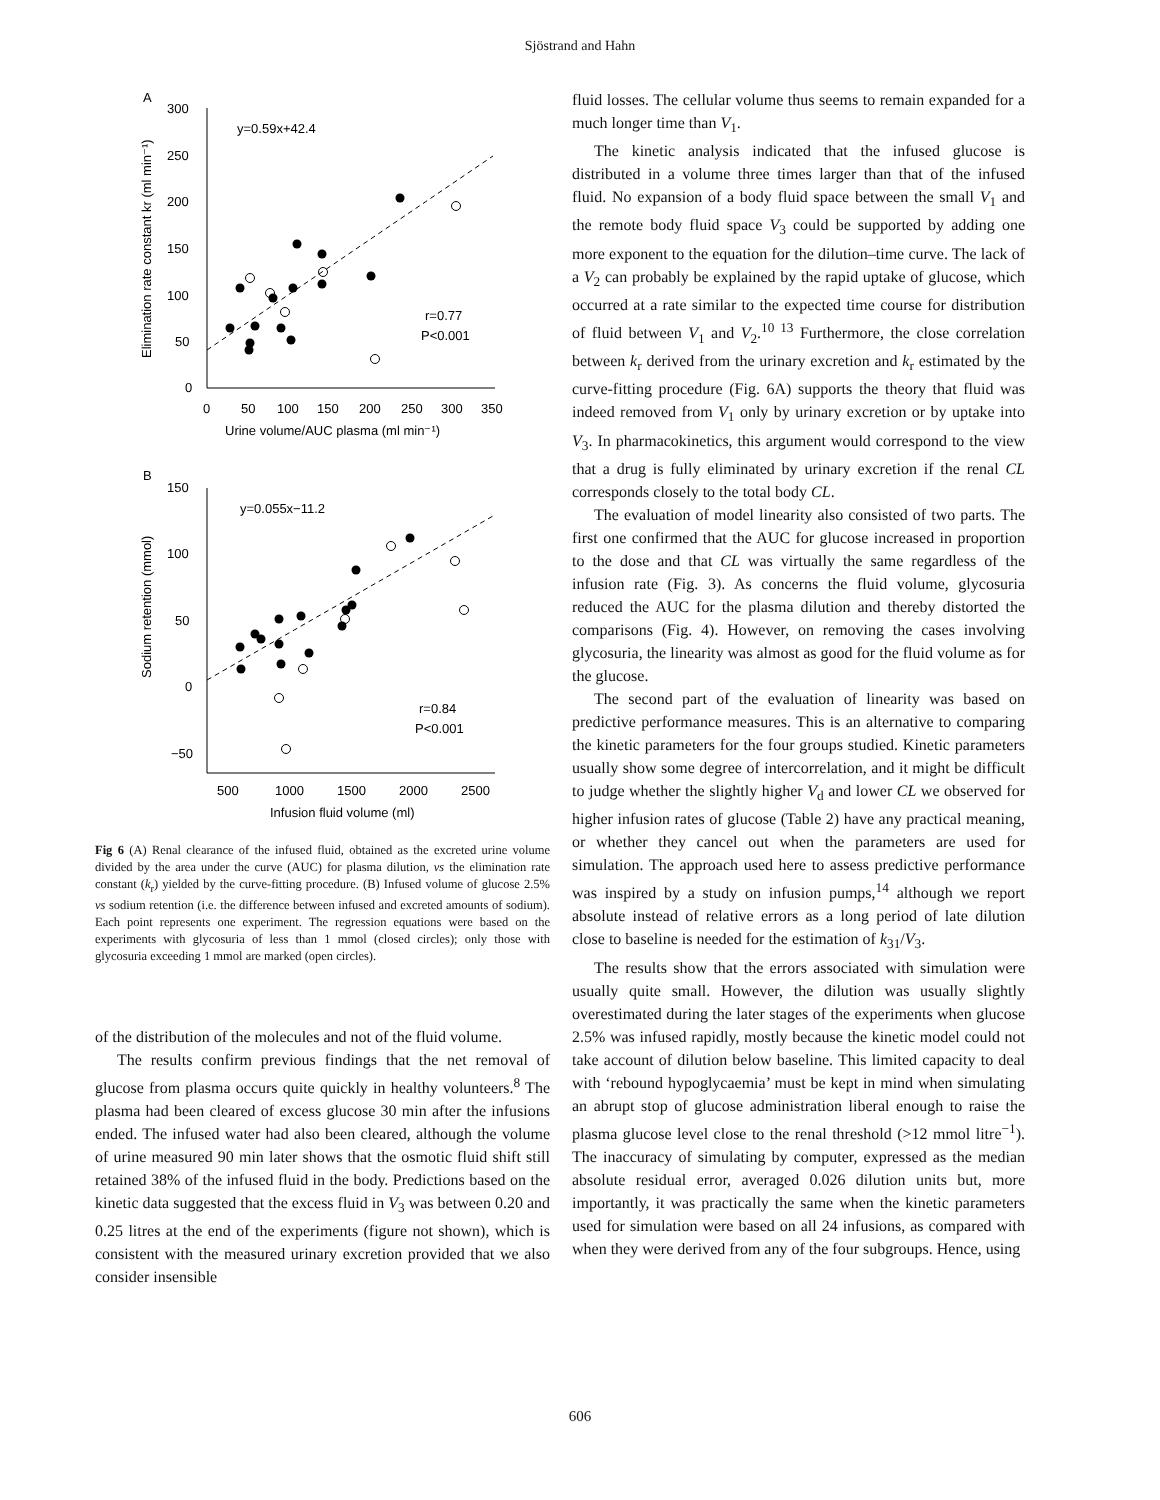Sjöstrand and Hahn
A
Elimination rate constant kr (ml min⁻¹)
300
250
200
150
100
50
0
0
50
100
150
200
250
300
350
Urine volume/AUC plasma (ml min⁻¹)
y=0.59x+42.4
r=0.77
P<0.001
B
Sodium retention (mmol)
150
100
50
0
−50
500
1000
1500
2000
2500
Infusion fluid volume (ml)
y=0.055x−11.2
r=0.84
P<0.001
Fig 6 (A) Renal clearance of the infused fluid, obtained as the excreted urine volume divided by the area under the curve (AUC) for plasma dilution, vs the elimination rate constant (k<sub>r</sub>) yielded by the curve-fitting procedure. (B) Infused volume of glucose 2.5% vs sodium retention (i.e. the difference between infused and excreted amounts of sodium). Each point represents one experiment. The regression equations were based on the experiments with glycosuria of less than 1 mmol (closed circles); only those with glycosuria exceeding 1 mmol are marked (open circles).
of the distribution of the molecules and not of the fluid volume.
The results confirm previous findings that the net removal of glucose from plasma occurs quite quickly in healthy volunteers.<sup>8</sup> The plasma had been cleared of excess glucose 30 min after the infusions ended. The infused water had also been cleared, although the volume of urine measured 90 min later shows that the osmotic fluid shift still retained 38% of the infused fluid in the body. Predictions based on the kinetic data suggested that the excess fluid in V<sub>3</sub> was between 0.20 and 0.25 litres at the end of the experiments (figure not shown), which is consistent with the measured urinary excretion provided that we also consider insensible
fluid losses. The cellular volume thus seems to remain expanded for a much longer time than V<sub>1</sub>.
The kinetic analysis indicated that the infused glucose is distributed in a volume three times larger than that of the infused fluid. No expansion of a body fluid space between the small V<sub>1</sub> and the remote body fluid space V<sub>3</sub> could be supported by adding one more exponent to the equation for the dilution–time curve. The lack of a V<sub>2</sub> can probably be explained by the rapid uptake of glucose, which occurred at a rate similar to the expected time course for distribution of fluid between V<sub>1</sub> and V<sub>2</sub>.<sup>10 13</sup> Furthermore, the close correlation between k<sub>r</sub> derived from the urinary excretion and k<sub>r</sub> estimated by the curve-fitting procedure (Fig. 6A) supports the theory that fluid was indeed removed from V<sub>1</sub> only by urinary excretion or by uptake into V<sub>3</sub>. In pharmacokinetics, this argument would correspond to the view that a drug is fully eliminated by urinary excretion if the renal CL corresponds closely to the total body CL.
The evaluation of model linearity also consisted of two parts. The first one confirmed that the AUC for glucose increased in proportion to the dose and that CL was virtually the same regardless of the infusion rate (Fig. 3). As concerns the fluid volume, glycosuria reduced the AUC for the plasma dilution and thereby distorted the comparisons (Fig. 4). However, on removing the cases involving glycosuria, the linearity was almost as good for the fluid volume as for the glucose.
The second part of the evaluation of linearity was based on predictive performance measures. This is an alternative to comparing the kinetic parameters for the four groups studied. Kinetic parameters usually show some degree of intercorrelation, and it might be difficult to judge whether the slightly higher V<sub>d</sub> and lower CL we observed for higher infusion rates of glucose (Table 2) have any practical meaning, or whether they cancel out when the parameters are used for simulation. The approach used here to assess predictive performance was inspired by a study on infusion pumps,<sup>14</sup> although we report absolute instead of relative errors as a long period of late dilution close to baseline is needed for the estimation of k<sub>31</sub>/V<sub>3</sub>.
The results show that the errors associated with simulation were usually quite small. However, the dilution was usually slightly overestimated during the later stages of the experiments when glucose 2.5% was infused rapidly, mostly because the kinetic model could not take account of dilution below baseline. This limited capacity to deal with ‘rebound hypoglycaemia’ must be kept in mind when simulating an abrupt stop of glucose administration liberal enough to raise the plasma glucose level close to the renal threshold (>12 mmol litre<sup>−1</sup>). The inaccuracy of simulating by computer, expressed as the median absolute residual error, averaged 0.026 dilution units but, more importantly, it was practically the same when the kinetic parameters used for simulation were based on all 24 infusions, as compared with when they were derived from any of the four subgroups. Hence, using
606